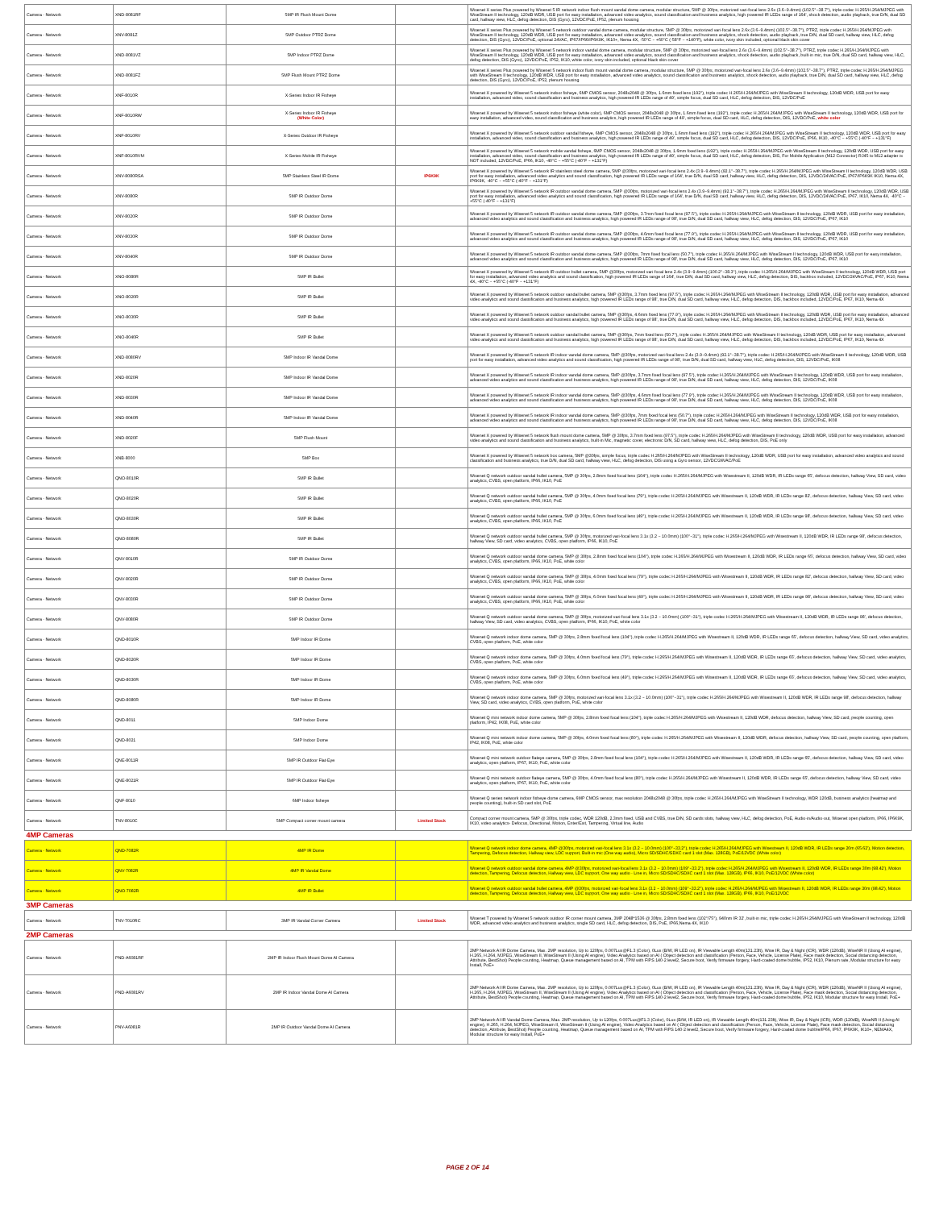| Camera - Network | XND-8081RF | 5MP IR Flush Mount Dome | | Wisenet X series Plus powered by Wisenet 5 IR network indoor flush mount vandal dome camera, modular structure, 5MP @ 30fps, motorized vari-focal lens 2.6x (3.6~9.4mm) (102.5°~38.7°), triple codec H.265/H.264/MJPEG with WiseStream II technology, 120dB WDR, USB port for easy installation, advanced video analytics, sound classification and business analytics, high powered IR LEDs range of 164', shock detection, audio playback, true D/N, dual SD card, hallway view, HLC, defog detection, DIS (Gyro), 12VDC/PoE, IP52, plenum housing |
| Camera - Network | XNV-8081Z | 5MP Outdoor PTRZ Dome | | Wisenet X series Plus powered by Wisenet 5 network outdoor vandal dome camera, modular structure, 5MP @ 30fps, motorized vari-focal lens 2.6x (3.6~9.4mm) (102.5°~38.7°), PTRZ, triple codec H.265/H.264/MJPEG with WiseStream II technology, 120dB WDR, USB port for easy installation, advanced video analytics, sound classification and business analytics, shock detection, audio playback, true D/N, dual SD card, hallway view, HLC, defog detection, DIS (Gyro), 12VDC/PoE, optional 24VAC, IP67/IP66/IP6K9K, IK10+, Nema 4X, -50°C ~ +60°C (-58°F ~ +140°F), white color, ivory skin included, optional black skin cover |
| Camera - Network | XND-8081VZ | 5MP Indoor PTRZ Dome | | Wisenet X series Plus powered by Wisenet 5 network indoor vandal dome camera, modular structure, 5MP @ 30fps, motorized vari-focal lens 2.6x (3.6~9.4mm) (102.5°~38.7°), PTRZ, triple codec H.265/H.264/MJPEG with WiseStream II technology, 120dB WDR, USB port for easy installation, advanced video analytics, sound classification and business analytics, shock detection, audio playback, built-in mic, true D/N, dual SD card, hallway view, HLC, defog detection, DIS (Gyro), 12VDC/PoE, IP52, IK10, white color, ivory skin included, optional black skin cover |
| Camera - Network | XND-8081FZ | 5MP Flush Mount PTRZ Dome | | Wisenet X series Plus powered by Wisenet 5 network indoor flush mount vandal dome camera, modular structure, 5MP @ 30fps, motorized vari-focal lens 2.6x (3.6~9.4mm) (102.5°~38.7°), PTRZ, triple codec H.265/H.264/MJPEG with WiseStream II technology, 120dB WDR, USB port for easy installation, advanced video analytics, sound classification and business analytics, shock detection, audio playback, true D/N, dual SD card, hallway view, HLC, defog detection, DIS (Gyro), 12VDC/PoE, IP52, plenum housing |
| Camera - Network | XNF-8010R | X-Series Indoor IR Fisheye | | Wisenet X powered by Wisenet 5 network indoor fisheye, 6MP CMOS sensor, 2048x2048 @ 30fps, 1.6mm fixed lens (192°), triple codec H.265/H.264/MJPEG with WiseStream II technology, 120dB WDR, USB port for easy installation, advanced video, sound classification and business analytics, high powered IR LEDs range of 49', simple focus, dual SD card, HLC, defog detection, DIS, 12VDC/PoE |
| Camera - Network | XNF-8010RW | X-Series Indoor IR Fisheye (White Color) | | Wisenet X powered by Wisenet 5 network indoor fisheye (white color), 6MP CMOS sensor, 2048x2048 @ 30fps, 1.6mm fixed lens (192°), triple codec H.265/H.264/MJPEG with WiseStream II technology, 120dB WDR, USB port for easy installation, advanced video, sound classification and business analytics, high powered IR LEDs range of 49', simple focus, dual SD card, HLC, defog detection, DIS, 12VDC/PoE, white color |
| Camera - Network | XNF-8010RV | X-Series Outdoor IR Fisheye | | Wisenet X powered by Wisenet 5 network outdoor vandal fisheye, 6MP CMOS sensor, 2048x2048 @ 30fps, 1.6mm fixed lens (192°), triple codec H.265/H.264/MJPEG with WiseStream II technology, 120dB WDR, USB port for easy installation, advanced video, sound classification and business analytics, high powered IR LEDs range of 49', simple focus, dual SD card, HLC, defog detection, DIS, 12VDC/PoE, IP66, IK10, -40°C ~ +55°C (-40°F ~ +131°F) |
| Camera - Network | XNF-8010RVM | X-Series Mobile IR Fisheye | | Wisenet X powered by Wisenet 5 network mobile vandal fisheye, 6MP CMOS sensor, 2048x2048 @ 30fps, 1.6mm fixed lens (192°), triple codec H.265/H.264/MJPEG with WiseStream II technology, 120dB WDR, USB port for easy installation, advanced video, sound classification and business analytics, high powered IR LEDs range of 49', simple focus, dual SD card, HLC, defog detection, DIS, For Mobile Application (M12 Connector) RJ45 to M12 adapter is NOT included, 12VDC/PoE, IP66, IK10, -40°C ~ +55°C (-40°F ~ +131°F) |
| Camera - Network | XNV-8080RSA | 5MP Stainless Steel IR Dome | IP6K9K | Wisenet X powered by Wisenet 5 network IR stainless steel dome camera, 5MP @30fps, motorized vari-focal lens 2.4x (3.9~9.4mm) (92.1°~38.7°), triple codec H.265/H.264/MJPEG with WiseStream II technology, 120dB WDR, USB port for easy installation, advanced video analytics and sound classification, high powered IR LEDs range of 164', true D/N, dual SD card, hallway view, HLC, defog detection, DIS, 12VDC/24VAC/PoE, IP67/IP6K9K IK10, Nema 4X, IP6K9K, -40°C ~ +55°C (-40°F ~ +131°F) |
| Camera - Network | XNV-8080R | 5MP IR Outdoor Dome | | Wisenet X powered by Wisenet 5 network IR outdoor vandal dome camera, 5MP @30fps, motorized vari-focal lens 2.4x (3.9~9.4mm) (92.1°~38.7°), triple codec H.265/H.264/MJPEG with WiseStream II technology, 120dB WDR, USB port for easy installation, advanced video analytics and sound classification, high powered IR LEDs range of 164', true D/N, dual SD card, hallway view, HLC, defog detection, DIS, 12VDC/24VAC/PoE, IP67, IK10, Nema 4X, -40°C ~ +55°C (-40°F ~ +131°F) |
| Camera - Network | XNV-8020R | 5MP IR Outdoor Dome | | Wisenet X powered by Wisenet 5 network IR outdoor vandal dome camera, 5MP @30fps, 3.7mm fixed focal lens (97.5°), triple codec H.265/H.264/MJPEG with WiseStream II technology, 120dB WDR, USB port for easy installation, advanced video analytics and sound classification and business analytics, high powered IR LEDs range of 98', true D/N, dual SD card, hallway view, HLC, defog detection, DIS, 12VDC/PoE, IP67, IK10 |
| Camera - Network | XNV-8030R | 5MP IR Outdoor Dome | | Wisenet X powered by Wisenet 5 network IR outdoor vandal dome camera, 5MP @30fps, 4.6mm fixed focal lens (77.9°), triple codec H.265/H.264/MJPEG with WiseStream II technology, 120dB WDR, USB port for easy installation, advanced video analytics and sound classification and business analytics, high powered IR LEDs range of 98', true D/N, dual SD card, hallway view, HLC, defog detection, DIS, 12VDC/PoE, IP67, IK10 |
| Camera - Network | XNV-8040R | 5MP IR Outdoor Dome | | Wisenet X powered by Wisenet 5 network IR outdoor vandal dome camera, 5MP @30fps, 7mm fixed focal lens (50.7°), triple codec H.265/H.264/MJPEG with WiseStream II technology, 120dB WDR, USB port for easy installation, advanced video analytics and sound classification and business analytics, high powered IR LEDs range of 98', true D/N, dual SD card, hallway view, HLC, defog detection, DIS, 12VDC/PoE, IP67, IK10 |
| Camera - Network | XNO-8080R | 5MP IR Bullet | | Wisenet X powered by Wisenet 5 network IR outdoor bullet camera, 5MP @30fps, motorized vari-focal lens 2.4x (3.9~9.4mm) (100.2°~38.3°), triple codec H.265/H.264/MJPEG with WiseStream II technology, 120dB WDR, USB port for easy installation, advanced video analytics and sound classification, high powered IR LEDs range of 164', true D/N, dual SD card, hallway view, HLC, defog detection, DIS, backbox included, 12VDC/24VAC/PoE, IP67, IK10, Nema 4X, -40°C ~ +55°C (-40°F ~ +131°F) |
| Camera - Network | XNO-8020R | 5MP IR Bullet | | Wisenet X powered by Wisenet 5 network outdoor vandal bullet camera, 5MP @30fps, 3.7mm fixed lens (97.5°), triple codec H.265/H.264/MJPEG with WiseStream II technology, 120dB WDR, USB port for easy installation, advanced video analytics and sound classification and business analytics, high powered IR LEDs range of 98', true D/N, dual SD card, hallway view, HLC, defog detection, DIS, backbox included, 12VDC/PoE, IP67, IK10, Nema 4X |
| Camera - Network | XNO-8030R | 5MP IR Bullet | | Wisenet X powered by Wisenet 5 network outdoor vandal bullet camera, 5MP @30fps, 4.6mm fixed lens (77.9°), triple codec H.265/H.264/MJPEG with WiseStream II technology, 120dB WDR, USB port for easy installation, advanced video analytics and sound classification and business analytics, high powered IR LEDs range of 98', true D/N, dual SD card, hallway view, HLC, defog detection, DIS, backbox included, 12VDC/PoE, IP67, IK10, Nema 4X |
| Camera - Network | XNO-8040R | 5MP IR Bullet | | Wisenet X powered by Wisenet 5 network outdoor vandal bullet camera, 5MP @30fps, 7mm fixed lens (50.7°), triple codec H.265/H.264/MJPEG with WiseStream II technology, 120dB WDR, USB port for easy installation, advanced video analytics and sound classification and business analytics, high powered IR LEDs range of 98', true D/N, dual SD card, hallway view, HLC, defog detection, DIS, backbox included, 12VDC/PoE, IP67, IK10, Nema 4X |
| Camera - Network | XND-8080RV | 5MP Indoor IR Vandal Dome | | Wisenet X powered by Wisenet 5 network IR indoor vandal dome camera, 5MP @30fps, motorized vari-focal lens 2.4x (3.9~9.4mm) (92.1°~38.7°), triple codec H.265/H.264/MJPEG with WiseStream II technology, 120dB WDR, USB port for easy installation, advanced video analytics and sound classification, high powered IR LEDs range of 98', true D/N, dual SD card, hallway view, HLC, defog detection, DIS, 12VDC/PoE, IK08 |
| Camera - Network | XND-8020R | 5MP Indoor IR Vandal Dome | | Wisenet X powered by Wisenet 5 network IR indoor vandal dome camera, 5MP @30fps, 3.7mm fixed focal lens (97.5°), triple codec H.265/H.264/MJPEG with WiseStream II technology, 120dB WDR, USB port for easy installation, advanced video analytics and sound classification and business analytics, high powered IR LEDs range of 98', true D/N, dual SD card, hallway view, HLC, defog detection, DIS, 12VDC/PoE, IK08 |
| Camera - Network | XND-8030R | 5MP Indoor IR Vandal Dome | | Wisenet X powered by Wisenet 5 network IR indoor vandal dome camera, 5MP @30fps, 4.6mm fixed focal lens (77.9°), triple codec H.265/H.264/MJPEG with WiseStream II technology, 120dB WDR, USB port for easy installation, advanced video analytics and sound classification and business analytics, high powered IR LEDs range of 98', true D/N, dual SD card, hallway view, HLC, defog detection, DIS, 12VDC/PoE, IK08 |
| Camera - Network | XND-8040R | 5MP Indoor IR Vandal Dome | | Wisenet X powered by Wisenet 5 network IR indoor vandal dome camera, 5MP @30fps, 7mm fixed focal lens (50.7°), triple codec H.265/H.264/MJPEG with WiseStream II technology, 120dB WDR, USB port for easy installation, advanced video analytics and sound classification and business analytics, high powered IR LEDs range of 98', true D/N, dual SD card, hallway view, HLC, defog detection, DIS, 12VDC/PoE, IK08 |
| Camera - Network | XND-8020F | 5MP Flush Mount | | Wisenet X powered by Wisenet 5 network flush mount dome camera, 5MP @ 30fps, 3.7mm fixed lens (97.5°), triple codec H.265/H.264/MJPEG with WiseStream II technology, 120dB WDR, USB port for easy installation, advanced video analytics and sound classification and business analytics, built-in Mic, magnetic cover, electronic D/N, SD card, hallway view, HLC, defog detection, DIS, PoE only |
| Camera - Network | XNB-8000 | 5MP Box | | Wisenet X powered by Wisenet 5 network box camera, 5MP @30fps, simple focus, triple codec H.265/H.264/MJPEG with WiseStream II technology, 120dB WDR, USB port for easy installation, advanced video analytics and sound classification and business analytics, true D/N, dual SD card, hallway view, HLC, defog detection, DIS using a Gyro sensor, 12VDC/24VAC/PoE |
| Camera - Network | QNO-8010R | 5MP IR Bullet | | Wisenet Q network outdoor vandal bullet camera, 5MP @ 30fps, 2.8mm fixed focal lens (104°), triple codec H.265/H.264/MJPEG with Wisestream II, 120dB WDR, IR LEDs range 65', defocus detection, hallway View, SD card, video analytics, CVBS, open platform, IP66, IK10, PoE |
| Camera - Network | QNO-8020R | 5MP IR Bullet | | Wisenet Q network outdoor vandal bullet camera, 5MP @ 30fps, 4.0mm fixed focal lens (79°), triple codec H.265/H.264/MJPEG with Wisestream II, 120dB WDR, IR LEDs range 82', defocus detection, hallway View, SD card, video analytics, CVBS, open platform, IP66, IK10, PoE |
| Camera - Network | QNO-8030R | 5MP IR Bullet | | Wisenet Q network outdoor vandal bullet camera, 5MP @ 30fps, 6.0mm fixed focal lens (49°), triple codec H.265/H.264/MJPEG with Wisestream II, 120dB WDR, IR LEDs range 98', defocus detection, hallway View, SD card, video analytics, CVBS, open platform, IP66, IK10, PoE |
| Camera - Network | QNO-8080R | 5MP IR Bullet | | Wisenet Q network outdoor vandal bullet camera, 5MP @ 30fps, motorized vari-focal lens 3.1x (3.2 ~ 10.0mm) (100°~31°), triple codec H.265/H.264/MJPEG with Wisestream II, 120dB WDR, IR LEDs range 98', defocus detection, hallway View, SD card, video analytics, CVBS, open platform, IP66, IK10, PoE |
| Camera - Network | QNV-8010R | 5MP IR Outdoor Dome | | Wisenet Q network outdoor vandal dome camera, 5MP @ 30fps, 2.8mm fixed focal lens (104°), triple codec H.265/H.264/MJPEG with Wisestream II, 120dB WDR, IR LEDs range 65', defocus detection, hallway View, SD card, video analytics, CVBS, open platform, IP66, IK10, PoE, white color |
| Camera - Network | QNV-8020R | 5MP IR Outdoor Dome | | Wisenet Q network outdoor vandal dome camera, 5MP @ 30fps, 4.0mm fixed focal lens (79°), triple codec H.265/H.264/MJPEG with Wisestream II, 120dB WDR, IR LEDs range 82', defocus detection, hallway View, SD card, video analytics, CVBS, open platform, IP66, IK10, PoE, white color |
| Camera - Network | QNV-8030R | 5MP IR Outdoor Dome | | Wisenet Q network outdoor vandal dome camera, 5MP @ 30fps, 6.0mm fixed focal lens (49°), triple codec H.265/H.264/MJPEG with Wisestream II, 120dB WDR, IR LEDs range 98', defocus detection, hallway View, SD card, video analytics, CVBS, open platform, IP66, IK10, PoE, white color |
| Camera - Network | QNV-8080R | 5MP IR Outdoor Dome | | Wisenet Q network outdoor vandal dome camera, 5MP @ 30fps, motorized vari-focal lens 3.1x (3.2 ~ 10.0mm) (100°~31°), triple codec H.265/H.264/MJPEG with Wisestream II, 120dB WDR, IR LEDs range 98', defocus detection, hallway View, SD card, video analytics, CVBS, open platform, IP66, IK10, PoE, white color |
| Camera - Network | QND-8010R | 5MP Indoor IR Dome | | Wisenet Q network indoor dome camera, 5MP @ 30fps, 2.8mm fixed focal lens (104°), triple codec H.265/H.264/MJPEG with Wisestream II, 120dB WDR, IR LEDs range 65', defocus detection, hallway View, SD card, video analytics, CVBS, open platform, PoE, white color |
| Camera - Network | QND-8020R | 5MP Indoor IR Dome | | Wisenet Q network indoor dome camera, 5MP @ 30fps, 4.0mm fixed focal lens (79°), triple codec H.265/H.264/MJPEG with Wisestream II, 120dB WDR, IR LEDs range 65', defocus detection, hallway View, SD card, video analytics, CVBS, open platform, PoE, white color |
| Camera - Network | QND-8030R | 5MP Indoor IR Dome | | Wisenet Q network indoor dome camera, 5MP @ 30fps, 6.0mm fixed focal lens (49°), triple codec H.265/H.264/MJPEG with Wisestream II, 120dB WDR, IR LEDs range 65', defocus detection, hallway View, SD card, video analytics, CVBS, open platform, PoE, white color |
| Camera - Network | QND-8080R | 5MP Indoor IR Dome | | Wisenet Q network indoor dome camera, 5MP @ 30fps, motorized vari-focal lens 3.1x (3.2 ~ 10.0mm) (100°~31°), triple codec H.265/H.264/MJPEG with Wisestream II, 120dB WDR, IR LEDs range 98', defocus detection, hallway View, SD card, video analytics, CVBS, open platform, PoE, white color |
| Camera - Network | QND-8011 | 5MP Indoor Dome | | Wisenet Q mini network indoor dome camera, 5MP @ 30fps, 2.8mm fixed focal lens (104°), triple codec H.265/H.264/MJPEG with Wisestream II, 120dB WDR, defocus detection, hallway View, SD card, people counting, open platform, IP42, IK08, PoE, white color |
| Camera - Network | QND-8021 | 5MP Indoor Dome | | Wisenet Q mini network indoor dome camera, 5MP @ 30fps, 4.0mm fixed focal lens (80°), triple codec H.265/H.264/MJPEG with Wisestream II, 120dB WDR, defocus detection, hallway View, SD card, people counting, open platform, IP42, IK08, PoE, white color |
| Camera - Network | QNE-8011R | 5MP IR Outdoor Flat-Eye | | Wisenet Q mini network outdoor flateye camera, 5MP @ 30fps, 2.8mm fixed focal lens (104°), triple codec H.265/H.264/MJPEG with Wisestream II, 120dB WDR, IR LEDs range 65', defocus detection, hallway View, SD card, video analytics, open platform, IP67, IK10, PoE, white color |
| Camera - Network | QNE-8021R | 5MP IR Outdoor Flat-Eye | | Wisenet Q mini network outdoor flateye camera, 5MP @ 30fps, 4.0mm fixed focal lens (80°), triple codec H.265/H.264/MJPEG with Wisestream II, 120dB WDR, IR LEDs range 65', defocus detection, hallway View, SD card, video analytics, open platform, IP67, IK10, PoE, white color |
| Camera - Network | QNF-8010 | 6MP Indoor fisheye | | Wisenet Q series network indoor fisheye dome camera, 6MP CMOS sensor, max resolution 2048x2048 @ 30fps, triple codec H.265/H.264/MJPEG with WiseStream II technology, WDR 120dB, business analytics (heatmap and people counting), built-in SD card slot, PoE |
| Camera - Network | TNV-8010C | 5MP Compact corner mount camera | Limited Stock | Compact corner mount camera, 5MP @ 30fps, triple codec, WDR 120dB, 2.3mm fixed, USB and CVBS, true D/N, SD cards slots, hallway view, HLC, defog detection, PoE, Audio-in/Audio-out, Wisenet open platform, IP66, IP6K9K, IK10, video analytics- Defocus, Directional, Motion, Enter/Exit, Tampering, Virtual line, Audio |
| 4MP Cameras | | | | |
| Camera - Network | QND-7082R | 4MP IR Dome | | Wisenet Q network indoor dome camera, 4MP @30fps, motorized vari-focal lens 3.1x (3.2 ~ 10.0mm) (100°~33.2°), triple codec H.265/H.264/MJPEG with Wisestream II, 120dB WDR, IR LEDs range 20m (65.62'), Motion detection, Tampering, Defocus detection, Hallway view, LDC support, Built-in mic (One way audio), Micro SD/SDHC/SDXC card 1 slot (Max. 128GB), PoE/12VDC (White color) |
| Camera - Network | QNV-7082R | 4MP IR Vandal Dome | | Wisenet Q network outdoor vandal dome camera, 4MP @30fps, motorized vari-focal lens 3.1x (3.2 ~ 10.0mm) (109°~33.2°), triple codec H.265/H.264/MJPEG with Wisestream II, 120dB WDR, IR LEDs range 30m (98.42'), Motion detection, Tampering, Defocus detection, Hallway view, LDC support, One way audio - Line in, Micro SD/SDHC/SDXC card 1 slot (Max. 128GB), IP66, IK10, PoE/12VDC (White color) |
| Camera - Network | QNO-7082R | 4MP IR Bullet | | Wisenet Q network outdoor vandal bullet camera, 4MP @30fps, motorized vari-focal lens 3.1x (3.2 ~ 10.0mm) (109°~33.2°), triple codec H.265/H.264/MJPEG with Wisestream II, 120dB WDR, IR LEDs range 30m (98.42'), Motion detection, Tampering, Defocus detection, Hallway view, LDC support, One way audio - Line in, Micro SD/SDHC/SDXC card 1 slot (Max. 128GB), IP66, IK10, PoE/12VDC |
| 3MP Cameras | | | | |
| Camera - Network | TNV-7010RC | 3MP IR Vandal Corner Camera | Limited Stock | Wisenet T powered by Wisenet 5 network outdoor IR corner mount camera, 3MP 2048*1536 @ 30fps, 2.8mm fixed lens (102°/75°), 940nm IR 32', built-in mic, triple codec H.265/H.264/MJPEG with WiseStream II technology, 120dB WDR, advanced video analytics and business analytics, single SD card, HLC, defog detection, DIS, PoE, IP66,Nema 4X, IK10 |
| 2MP Cameras | | | | |
| Camera - Network | PND-A6081RF | 2MP IR Indoor Flush Mount Dome AI Camera | | 2MP Network AI IR Dome Camera, Max. 2MP resolution, Up to 120fps, 0.007Lux@F1.3 (Color), 0Lux (B/W, IR LED on), IR Viewable Length 40m(131.23ft), Wise IR, Day & Night (ICR), WDR (120dB), WiseNR II (Using AI engine), H.265, H.264, MJPEG, WiseStream II, WiseStream II (Using AI engine), Video Analytics based on AI ( Object detection and classification (Person, Face, Vehicle, License Plate), Face mask detection, Social distancing detection, Attribute, BestShot) People counting, Heatmap, Queue management based on AI, TPM with FIPS 140-2 level2, Secure boot, Verify firmware forgery, Hard-coated dome bubble, IP52, IK10, Plenum rate, Modular structure for easy Install, PoE+ |
| Camera - Network | PND-A6081RV | 2MP IR Indoor Vandal Dome AI Camera | | 2MP Network AI IR Dome Camera, Max. 2MP resolution, Up to 120fps, 0.007Lux@F1.3 (Color), 0Lux (B/W, IR LED on), IR Viewable Length 40m(131.23ft), Wise IR, Day & Night (ICR), WDR (120dB), WiseNR II (Using AI engine), H.265, H.264, MJPEG, WiseStream II, WiseStream II (Using AI engine), Video Analytics based on AI ( Object detection and classification (Person, Face, Vehicle, License Plate), Face mask detection, Social distancing detection, Attribute, BestShot) People counting, Heatmap, Queue management based on AI, TPM with FIPS 140-2 level2, Secure boot, Verify firmware forgery, Hard-coated dome bubble, IP52, IK10, Modular structure for easy Install, PoE+ |
| Camera - Network | PNV-A6081R | 2MP IR Outdoor Vandal Dome AI Camera | | 2MP Network AI IR Vandal Dome Camera, Max. 2MP resolution, Up to 120fps, 0.007Lux@F1.3 (Color), 0Lux (B/W, IR LED on), IR Viewable Length 40m(131.23ft), Wise IR, Day & Night (ICR), WDR (120dB), WiseNR II (Using AI engine), H.265, H.264, MJPEG, WiseStream II, WiseStream II (Using AI engine), Video Analytics based on AI ( Object detection and classification (Person, Face, Vehicle, License Plate), Face mask detection, Social distancing detection, Attribute, BestShot) People counting, Heatmap, Queue management based on AI, TPM with FIPS 140-2 level2, Secure boot, Verify firmware forgery, Hard-coated dome bubble/IP66, IP67, IP6K9K, IK10+, NEMA4X, Modular structure for easy Install, PoE+ |
PAGE 2 OF 14